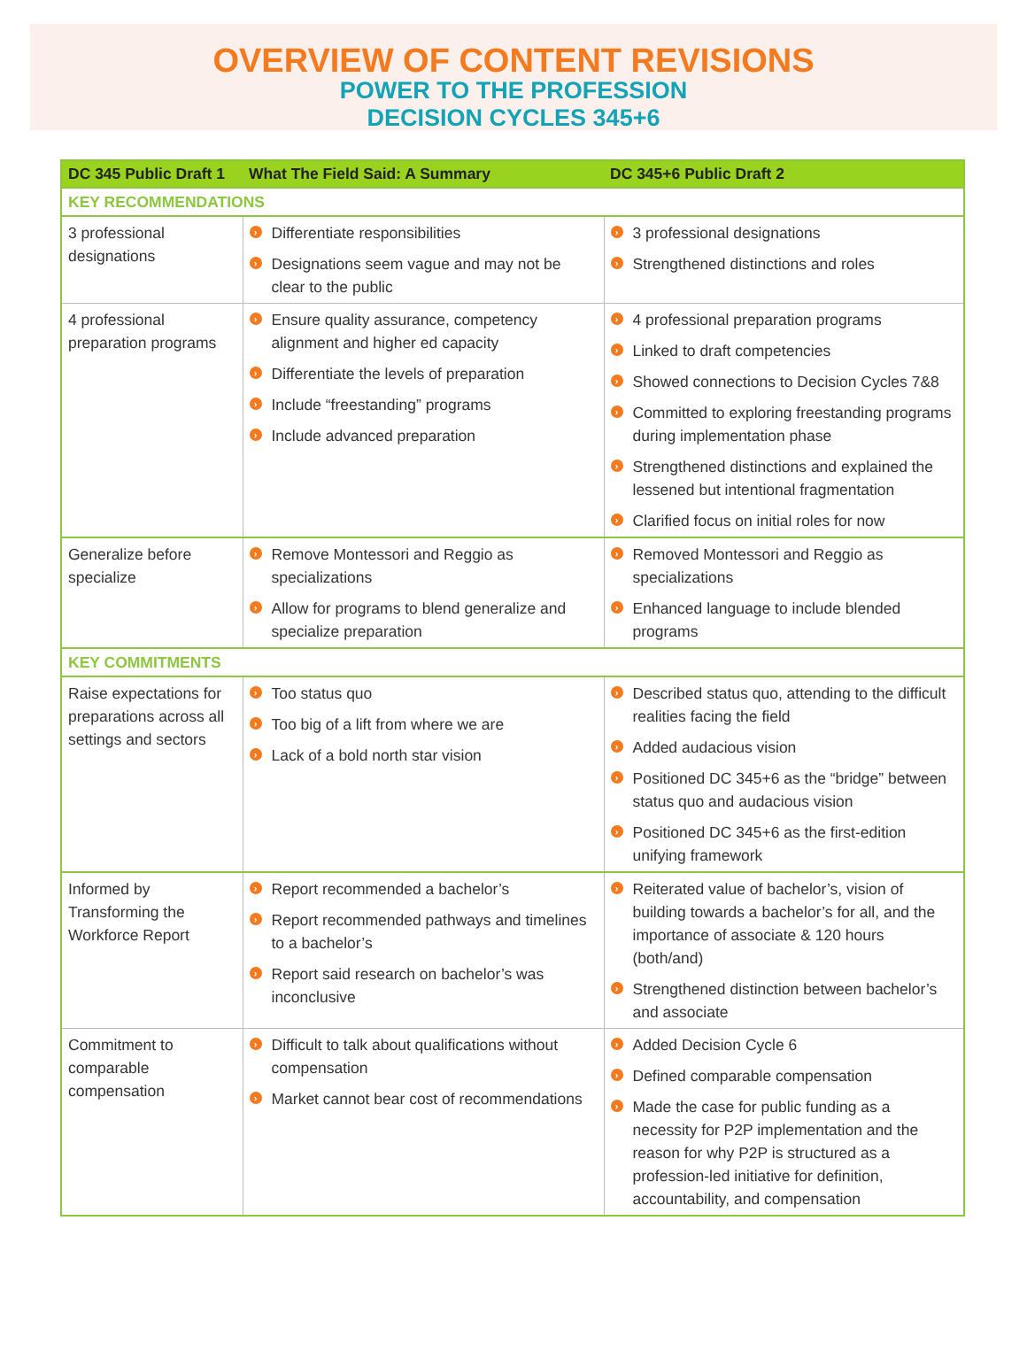OVERVIEW OF CONTENT REVISIONS
POWER TO THE PROFESSION
DECISION CYCLES 345+6
| DC 345 Public Draft 1 | What The Field Said: A Summary | DC 345+6 Public Draft 2 |
| --- | --- | --- |
| KEY RECOMMENDATIONS | | |
| 3 professional designations | › Differentiate responsibilities › Designations seem vague and may not be clear to the public | › 3 professional designations › Strengthened distinctions and roles |
| 4 professional preparation programs | › Ensure quality assurance, competency alignment and higher ed capacity › Differentiate the levels of preparation › Include “freestanding” programs › Include advanced preparation | › 4 professional preparation programs › Linked to draft competencies › Showed connections to Decision Cycles 7&8 › Committed to exploring freestanding programs during implementation phase › Strengthened distinctions and explained the lessened but intentional fragmentation › Clarified focus on initial roles for now |
| Generalize before specialize | › Remove Montessori and Reggio as specializations › Allow for programs to blend generalize and specialize preparation | › Removed Montessori and Reggio as specializations › Enhanced language to include blended programs |
| KEY COMMITMENTS | | |
| Raise expectations for preparations across all settings and sectors | › Too status quo › Too big of a lift from where we are › Lack of a bold north star vision | › Described status quo, attending to the difficult realities facing the field › Added audacious vision › Positioned DC 345+6 as the “bridge” between status quo and audacious vision › Positioned DC 345+6 as the first-edition unifying framework |
| Informed by Transforming the Workforce Report | › Report recommended a bachelor’s › Report recommended pathways and timelines to a bachelor’s › Report said research on bachelor’s was inconclusive | › Reiterated value of bachelor’s, vision of building towards a bachelor’s for all, and the importance of associate & 120 hours (both/and) › Strengthened distinction between bachelor’s and associate |
| Commitment to comparable compensation | › Difficult to talk about qualifications without compensation › Market cannot bear cost of recommendations | › Added Decision Cycle 6 › Defined comparable compensation › Made the case for public funding as a necessity for P2P implementation and the reason for why P2P is structured as a profession-led initiative for definition, accountability, and compensation |